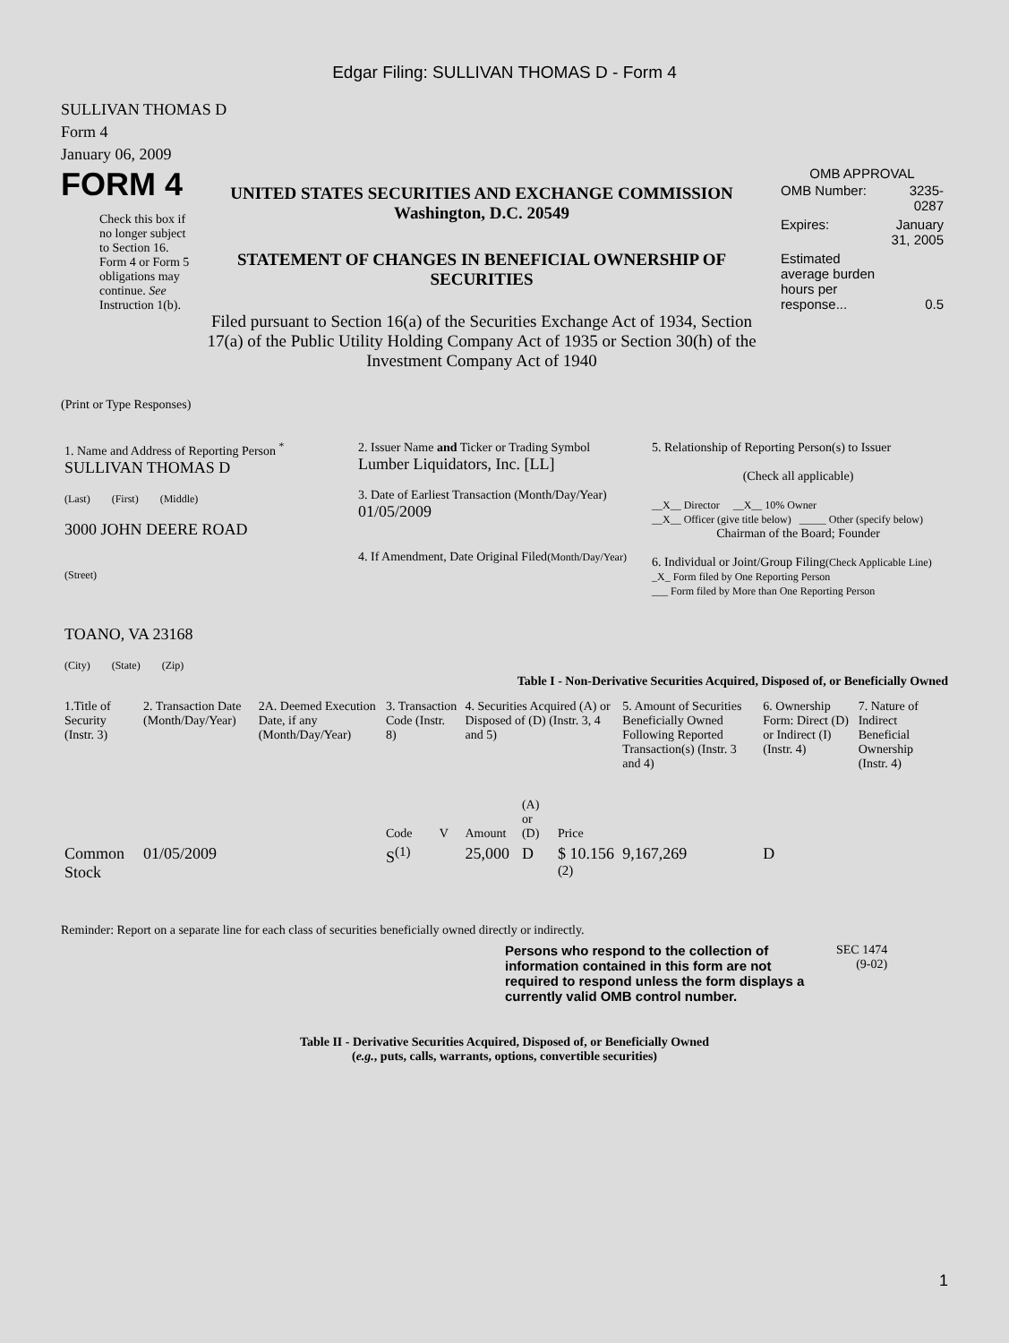Edgar Filing: SULLIVAN THOMAS D - Form 4
SULLIVAN THOMAS D
Form 4
January 06, 2009
FORM 4
Check this box if no longer subject to Section 16. Form 4 or Form 5 obligations may continue. See Instruction 1(b).
UNITED STATES SECURITIES AND EXCHANGE COMMISSION
Washington, D.C. 20549
STATEMENT OF CHANGES IN BENEFICIAL OWNERSHIP OF SECURITIES
Filed pursuant to Section 16(a) of the Securities Exchange Act of 1934, Section 17(a) of the Public Utility Holding Company Act of 1935 or Section 30(h) of the Investment Company Act of 1940
OMB APPROVAL
| OMB Number: | 3235-0287 |
| Expires: | January 31, 2005 |
| Estimated average burden hours per response... | 0.5 |
(Print or Type Responses)
| 1. Name and Address of Reporting Person <sup>*</sup> SULLIVAN THOMAS D (Last) (First) (Middle) 3000 JOHN DEERE ROAD (Street) TOANO, VA 23168 (City) (State) (Zip) | 2. Issuer Name and Ticker or Trading Symbol Lumber Liquidators, Inc. [LL] 3. Date of Earliest Transaction (Month/Day/Year) 01/05/2009 4. If Amendment, Date Original Filed (Month/Day/Year) | 5. Relationship of Reporting Person(s) to Issuer (Check all applicable) __X__ Director __X__ 10% Owner __X__ Officer (give title below) _____ Other (specify below) Chairman of the Board; Founder 6. Individual or Joint/Group Filing (Check Applicable Line) _X_ Form filed by One Reporting Person ___ Form filed by More than One Reporting Person |
Table I - Non-Derivative Securities Acquired, Disposed of, or Beneficially Owned
| 1.Title of Security (Instr. 3) | 2. Transaction Date (Month/Day/Year) | 2A. Deemed Execution Date, if any (Month/Day/Year) | 3. Transaction Code (Instr. 8) | | 4. Securities Acquired (A) or Disposed of (D) (Instr. 3, 4 and 5) | | | 5. Amount of Securities Beneficially Owned Following Reported Transaction(s) (Instr. 3 and 4) | 6. Ownership Form: Direct (D) or Indirect (I) (Instr. 4) | 7. Nature of Indirect Beneficial Ownership (Instr. 4) |
| --- | --- | --- | --- | --- | --- | --- | --- | --- | --- | --- |
| | | | Code | V | Amount | (A) or (D) | Price | | | |
| Common Stock | 01/05/2009 | | S<sup>(1)</sup> | | 25,000 | D | $ 10.156 <sup>(2)</sup> | 9,167,269 | D | |
Reminder: Report on a separate line for each class of securities beneficially owned directly or indirectly.
Persons who respond to the collection of information contained in this form are not required to respond unless the form displays a currently valid OMB control number.
SEC 1474
(9-02)
Table II - Derivative Securities Acquired, Disposed of, or Beneficially Owned
(e.g., puts, calls, warrants, options, convertible securities)
1